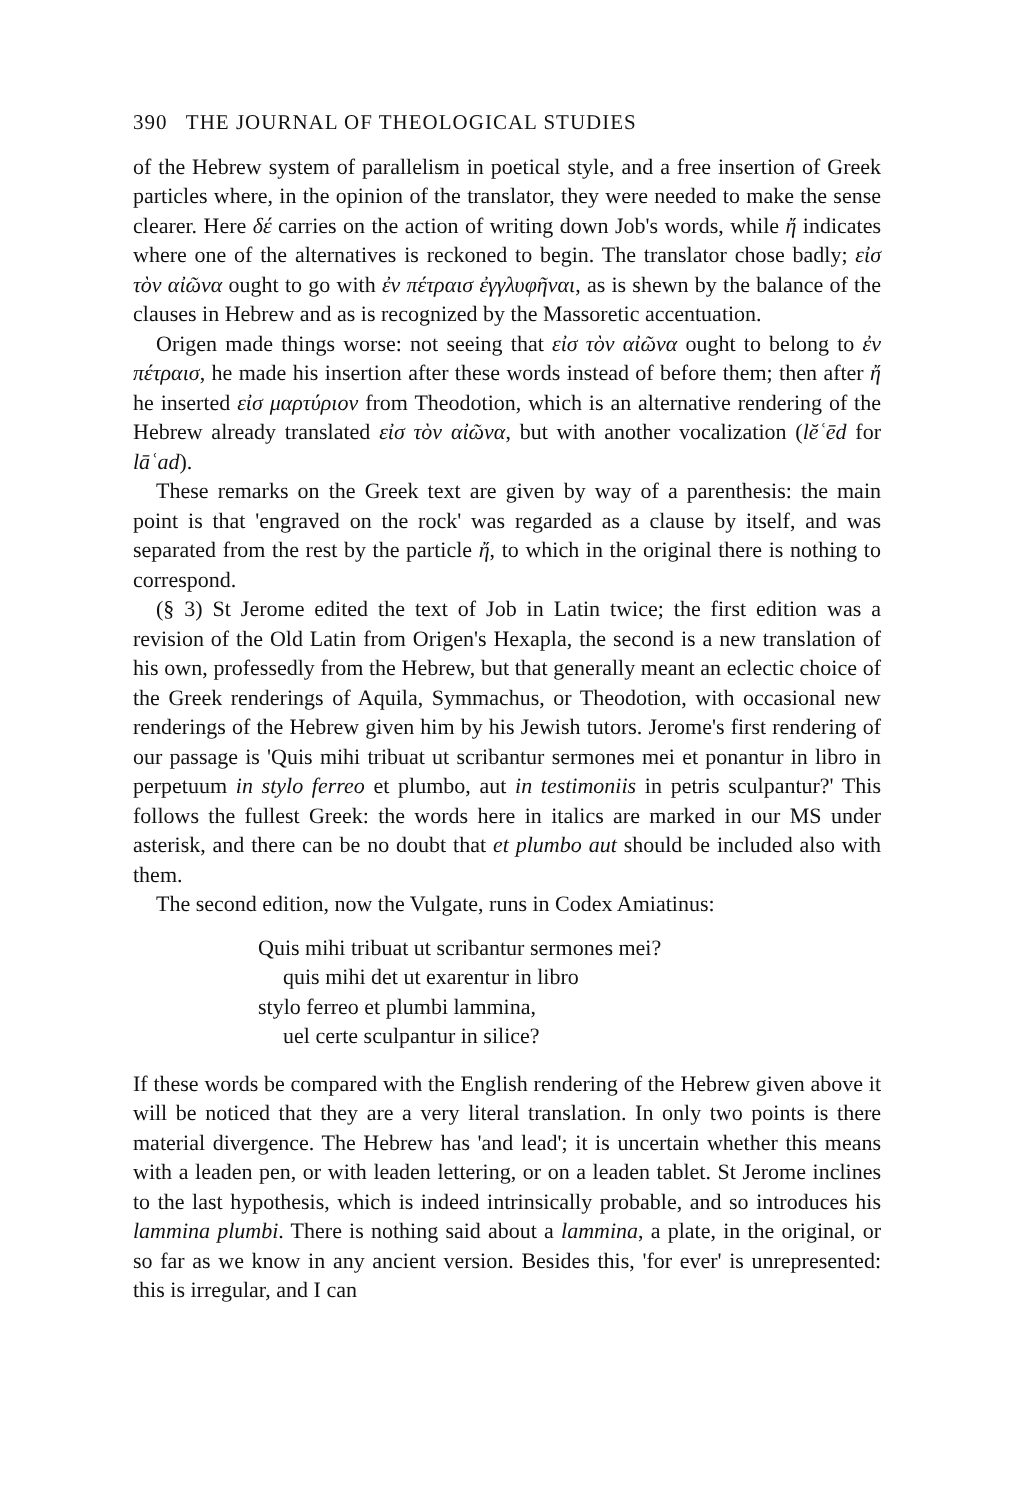390 THE JOURNAL OF THEOLOGICAL STUDIES
of the Hebrew system of parallelism in poetical style, and a free insertion of Greek particles where, in the opinion of the translator, they were needed to make the sense clearer. Here δέ carries on the action of writing down Job's words, while ἤ indicates where one of the alternatives is reckoned to begin. The translator chose badly; εἰσ τὸν αἰῶνα ought to go with ἐν πέτραισ ἐγγλυφῆναι, as is shewn by the balance of the clauses in Hebrew and as is recognized by the Massoretic accentuation.
Origen made things worse: not seeing that εἰσ τὸν αἰῶνα ought to belong to ἐν πέτραισ, he made his insertion after these words instead of before them; then after ἤ he inserted εἰσ μαρτύριον from Theodotion, which is an alternative rendering of the Hebrew already translated εἰσ τὸν αἰῶνα, but with another vocalization (lĕʿēd for lāʿad).
These remarks on the Greek text are given by way of a parenthesis: the main point is that 'engraved on the rock' was regarded as a clause by itself, and was separated from the rest by the particle ἤ, to which in the original there is nothing to correspond.
(§ 3) St Jerome edited the text of Job in Latin twice; the first edition was a revision of the Old Latin from Origen's Hexapla, the second is a new translation of his own, professedly from the Hebrew, but that generally meant an eclectic choice of the Greek renderings of Aquila, Symmachus, or Theodotion, with occasional new renderings of the Hebrew given him by his Jewish tutors. Jerome's first rendering of our passage is 'Quis mihi tribuat ut scribantur sermones mei et ponantur in libro in perpetuum in stylo ferreo et plumbo, aut in testimoniis in petris sculpantur?' This follows the fullest Greek: the words here in italics are marked in our MS under asterisk, and there can be no doubt that et plumbo aut should be included also with them.
The second edition, now the Vulgate, runs in Codex Amiatinus:
Quis mihi tribuat ut scribantur sermones mei?
quis mihi det ut exarentur in libro
stylo ferreo et plumbi lammina,
uel certe sculpantur in silice?
If these words be compared with the English rendering of the Hebrew given above it will be noticed that they are a very literal translation. In only two points is there material divergence. The Hebrew has 'and lead'; it is uncertain whether this means with a leaden pen, or with leaden lettering, or on a leaden tablet. St Jerome inclines to the last hypothesis, which is indeed intrinsically probable, and so introduces his lammina plumbi. There is nothing said about a lammina, a plate, in the original, or so far as we know in any ancient version. Besides this, 'for ever' is unrepresented: this is irregular, and I can